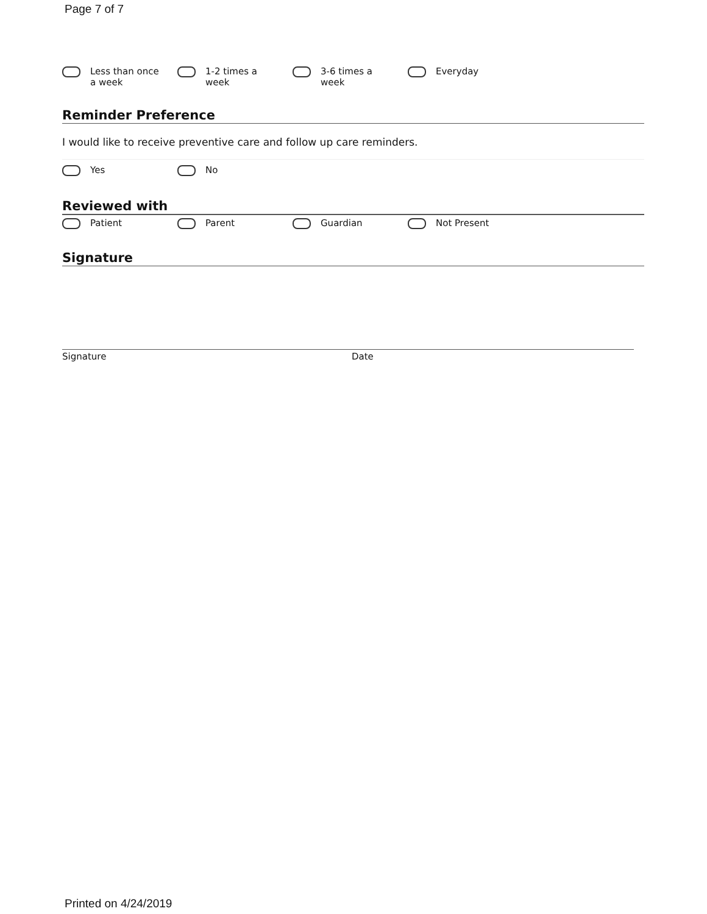Page 7 of 7
Less than once
a week
1-2 times a
week
3-6 times a
week
Everyday
Reminder Preference
I would like to receive preventive care and follow up care reminders.
Yes No
Reviewed with
Patient Parent Guardian Not Present
Signature
Signature Date
Printed on 4/24/2019